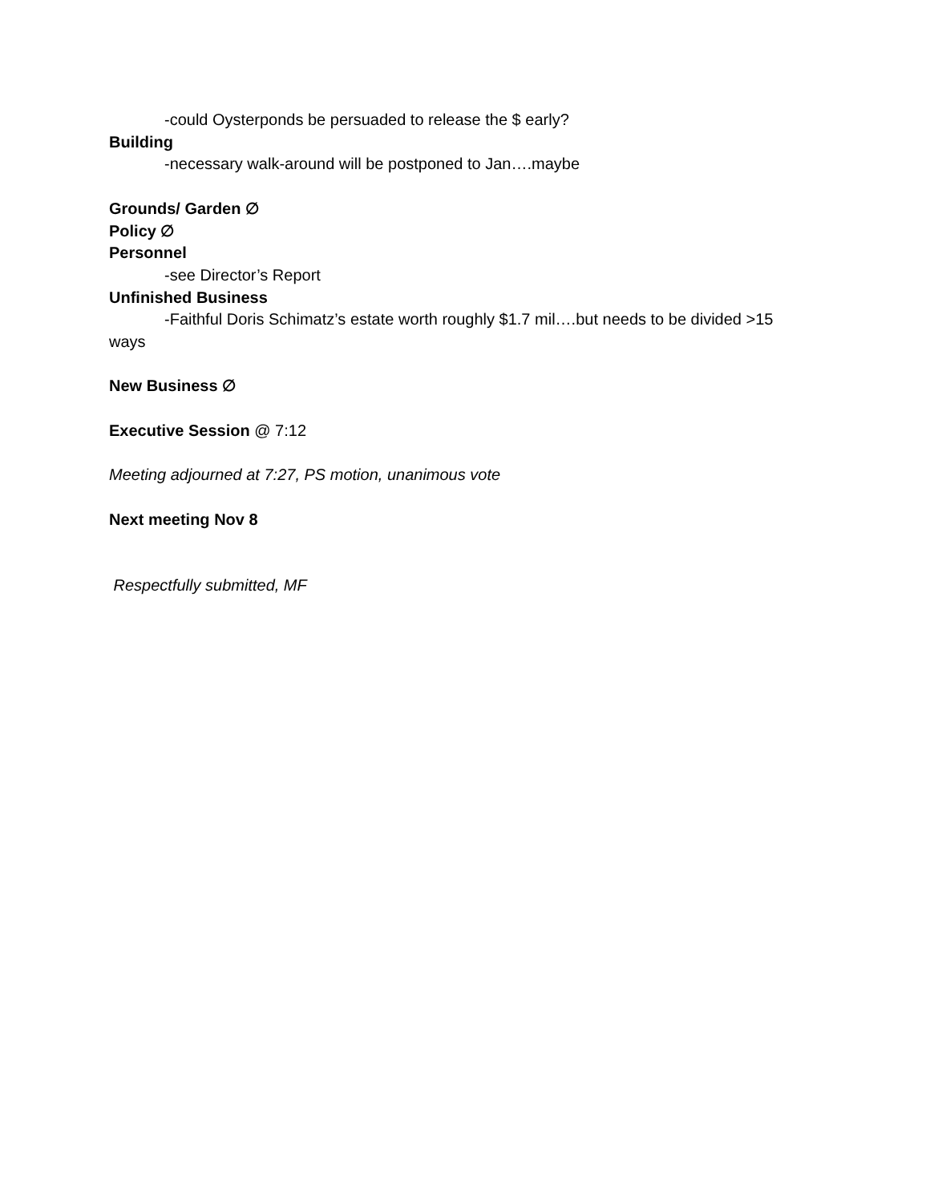-could Oysterponds be persuaded to release the $ early?
Building
-necessary walk-around will be postponed to Jan….maybe
Grounds/ Garden ∅
Policy ∅
Personnel
-see Director’s Report
Unfinished Business
-Faithful Doris Schimatz’s estate worth roughly $1.7 mil….but needs to be divided >15 ways
New Business ∅
Executive Session @ 7:12
Meeting adjourned at 7:27, PS motion, unanimous vote
Next meeting Nov 8
Respectfully submitted, MF